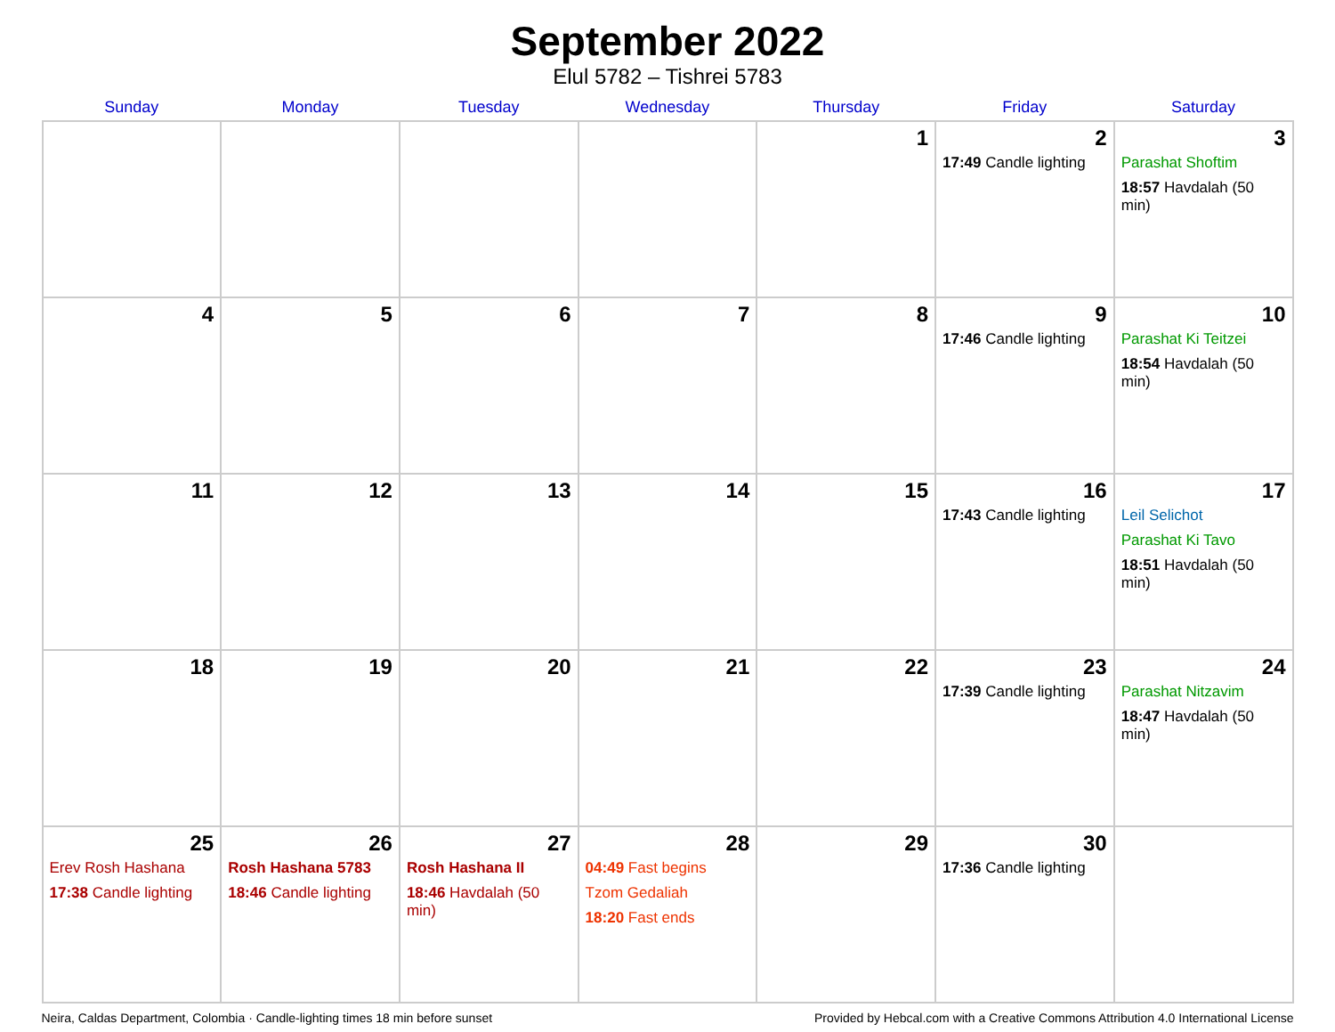September 2022
Elul 5782 – Tishrei 5783
| Sunday | Monday | Tuesday | Wednesday | Thursday | Friday | Saturday |
| --- | --- | --- | --- | --- | --- | --- |
| | | | | 1 | 2 17:49 Candle lighting | 3 Parashat Shoftim 18:57 Havdalah (50 min) |
| 4 | 5 | 6 | 7 | 8 | 9 17:46 Candle lighting | 10 Parashat Ki Teitzei 18:54 Havdalah (50 min) |
| 11 | 12 | 13 | 14 | 15 | 16 17:43 Candle lighting | 17 Leil Selichot Parashat Ki Tavo 18:51 Havdalah (50 min) |
| 18 | 19 | 20 | 21 | 22 | 23 17:39 Candle lighting | 24 Parashat Nitzavim 18:47 Havdalah (50 min) |
| 25 Erev Rosh Hashana 17:38 Candle lighting | 26 Rosh Hashana 5783 18:46 Candle lighting | 27 Rosh Hashana II 18:46 Havdalah (50 min) | 28 04:49 Fast begins Tzom Gedaliah 18:20 Fast ends | 29 | 30 17:36 Candle lighting | |
Neira, Caldas Department, Colombia · Candle-lighting times 18 min before sunset Provided by Hebcal.com with a Creative Commons Attribution 4.0 International License